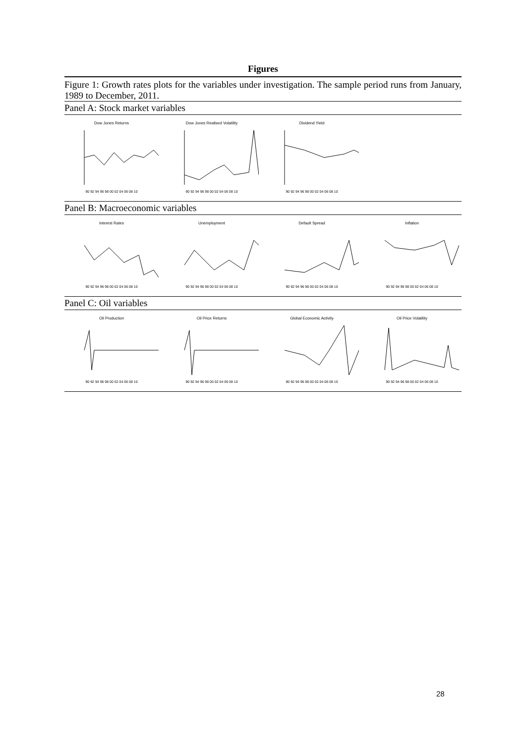Figures
Figure 1: Growth rates plots for the variables under investigation. The sample period runs from January, 1989 to December, 2011.
Panel A: Stock market variables
Dow Jones Returns
90 92 94 96 98 00 02 04 06 08 10
Dow Jones Realised Volatility
90 92 94 96 98 00 02 04 06 08 10
Dividend Yield
90 92 94 96 98 00 02 04 06 08 10
Panel B: Macroeconomic variables
Interest Rates
90 92 94 96 98 00 02 04 06 08 10
Unemployment
90 92 94 96 98 00 02 04 06 08 10
Default Spread
90 92 94 96 98 00 02 04 06 08 10
Inflation
90 92 94 96 98 00 02 04 06 08 10
Panel C: Oil variables
Oil Production
90 92 94 96 98 00 02 04 06 08 10
Oil Price Returns
90 92 94 96 98 00 02 04 06 08 10
Global Economic Activity
90 92 94 96 98 00 02 04 06 08 10
Oil Price Volatility
90 92 94 96 98 00 02 04 06 08 10
28